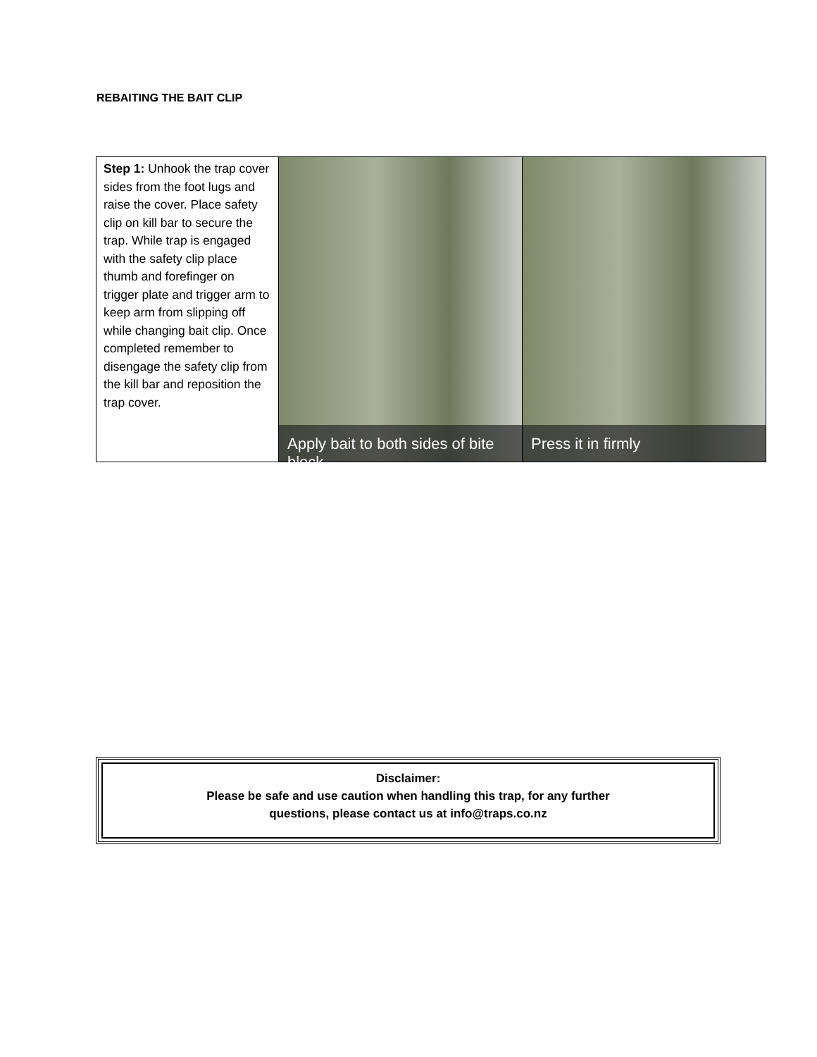REBAITING THE BAIT CLIP
| Step 1: Unhook the trap cover sides from the foot lugs and raise the cover. Place safety clip on kill bar to secure the trap. While trap is engaged with the safety clip place thumb and forefinger on trigger plate and trigger arm to keep arm from slipping off while changing bait clip. Once completed remember to disengage the safety clip from the kill bar and reposition the trap cover. | Apply bait to both sides of bite block | Press it in firmly |
Disclaimer:
Please be safe and use caution when handling this trap, for any further
questions, please contact us at info@traps.co.nz